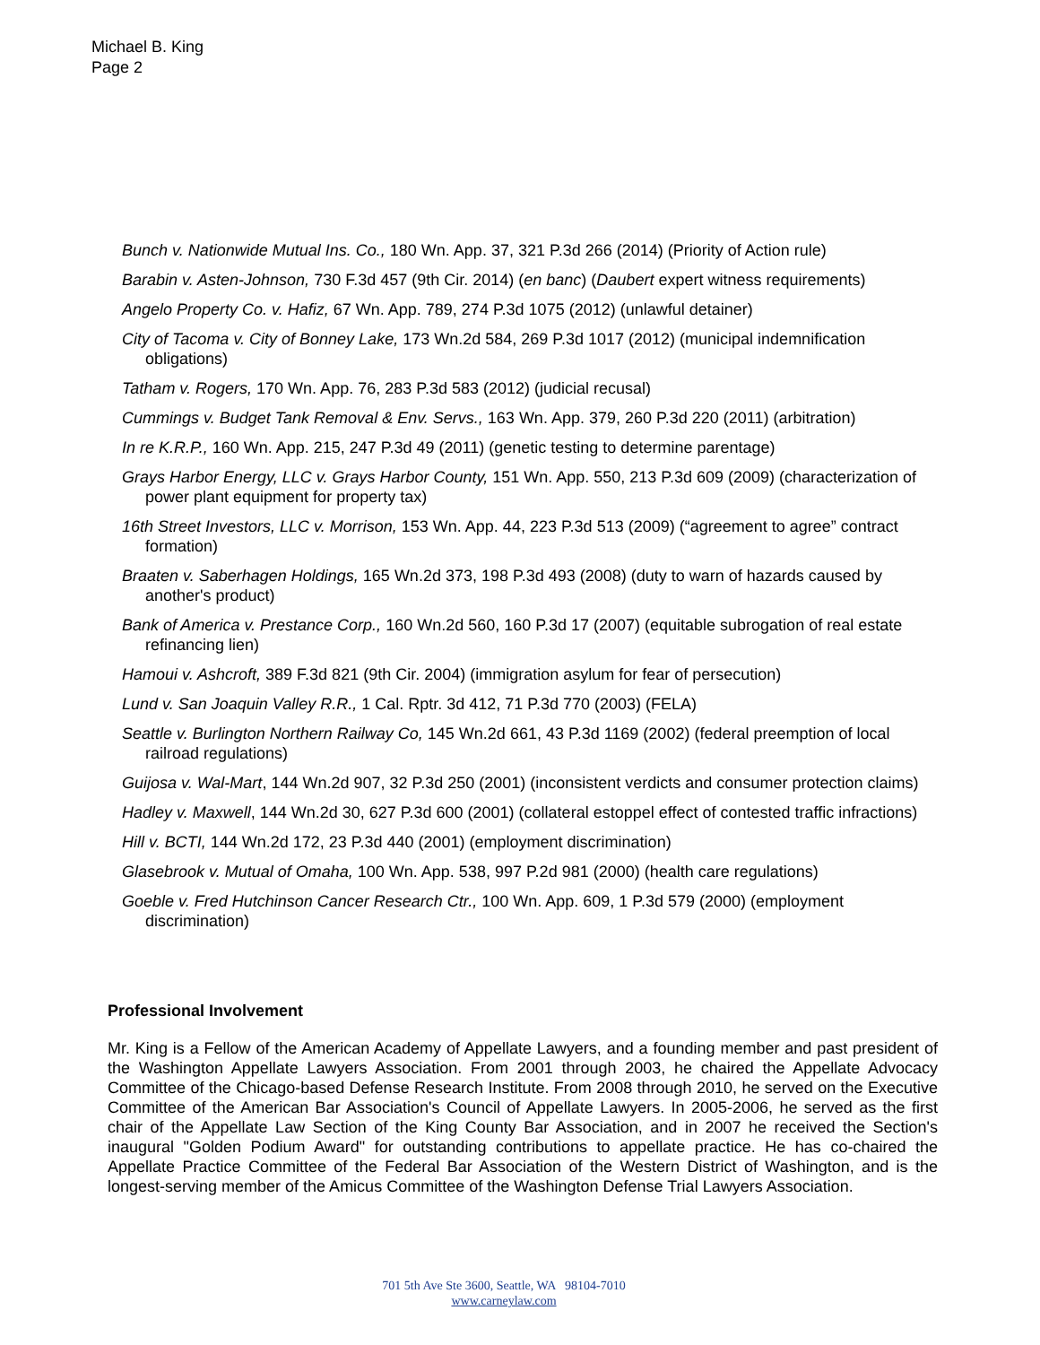Michael B. King
Page 2
Bunch v. Nationwide Mutual Ins. Co., 180 Wn. App. 37, 321 P.3d 266 (2014) (Priority of Action rule)
Barabin v. Asten-Johnson, 730 F.3d 457 (9th Cir. 2014) (en banc) (Daubert expert witness requirements)
Angelo Property Co. v. Hafiz, 67 Wn. App. 789, 274 P.3d 1075 (2012) (unlawful detainer)
City of Tacoma v. City of Bonney Lake, 173 Wn.2d 584, 269 P.3d 1017 (2012) (municipal indemnification obligations)
Tatham v. Rogers, 170 Wn. App. 76, 283 P.3d 583 (2012) (judicial recusal)
Cummings v. Budget Tank Removal & Env. Servs., 163 Wn. App. 379, 260 P.3d 220 (2011) (arbitration)
In re K.R.P., 160 Wn. App. 215, 247 P.3d 49 (2011) (genetic testing to determine parentage)
Grays Harbor Energy, LLC v. Grays Harbor County, 151 Wn. App. 550, 213 P.3d 609 (2009) (characterization of power plant equipment for property tax)
16th Street Investors, LLC v. Morrison, 153 Wn. App. 44, 223 P.3d 513 (2009) (“agreement to agree” contract formation)
Braaten v. Saberhagen Holdings, 165 Wn.2d 373, 198 P.3d 493 (2008) (duty to warn of hazards caused by another's product)
Bank of America v. Prestance Corp., 160 Wn.2d 560, 160 P.3d 17 (2007) (equitable subrogation of real estate refinancing lien)
Hamoui v. Ashcroft, 389 F.3d 821 (9th Cir. 2004) (immigration asylum for fear of persecution)
Lund v. San Joaquin Valley R.R., 1 Cal. Rptr. 3d 412, 71 P.3d 770 (2003) (FELA)
Seattle v. Burlington Northern Railway Co, 145 Wn.2d 661, 43 P.3d 1169 (2002) (federal preemption of local railroad regulations)
Guijosa v. Wal-Mart, 144 Wn.2d 907, 32 P.3d 250 (2001) (inconsistent verdicts and consumer protection claims)
Hadley v. Maxwell, 144 Wn.2d 30, 627 P.3d 600 (2001) (collateral estoppel effect of contested traffic infractions)
Hill v. BCTI, 144 Wn.2d 172, 23 P.3d 440 (2001) (employment discrimination)
Glasebrook v. Mutual of Omaha, 100 Wn. App. 538, 997 P.2d 981 (2000) (health care regulations)
Goeble v. Fred Hutchinson Cancer Research Ctr., 100 Wn. App. 609, 1 P.3d 579 (2000) (employment discrimination)
Professional Involvement
Mr. King is a Fellow of the American Academy of Appellate Lawyers, and a founding member and past president of the Washington Appellate Lawyers Association. From 2001 through 2003, he chaired the Appellate Advocacy Committee of the Chicago-based Defense Research Institute. From 2008 through 2010, he served on the Executive Committee of the American Bar Association's Council of Appellate Lawyers. In 2005-2006, he served as the first chair of the Appellate Law Section of the King County Bar Association, and in 2007 he received the Section's inaugural "Golden Podium Award" for outstanding contributions to appellate practice. He has co-chaired the Appellate Practice Committee of the Federal Bar Association of the Western District of Washington, and is the longest-serving member of the Amicus Committee of the Washington Defense Trial Lawyers Association.
701 5th Ave Ste 3600, Seattle, WA 98104-7010
www.carneylaw.com